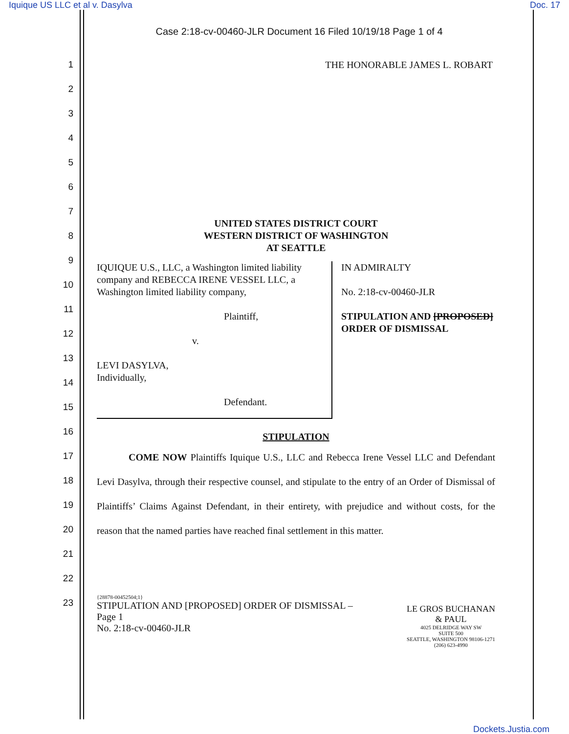Iquique US LLC et al v. Dasylva Doc. 17
Case 2:18-cv-00460-JLR Document 16 Filed 10/19/18 Page 1 of 4
1
2
3
4
5
6
7
8
9
10
11
12
13
14
15
16
17
18
19
20
21
22
23
THE HONORABLE JAMES L. ROBART
UNITED STATES DISTRICT COURT
WESTERN DISTRICT OF WASHINGTON
AT SEATTLE
IQUIQUE U.S., LLC, a Washington limited liability company and REBECCA IRENE VESSEL LLC, a Washington limited liability company,
Plaintiff,
v.
LEVI DASYLVA,
Individually,
Defendant.
IN ADMIRALTY
No. 2:18-cv-00460-JLR
STIPULATION AND [PROPOSED]
ORDER OF DISMISSAL
STIPULATION
COME NOW Plaintiffs Iquique U.S., LLC and Rebecca Irene Vessel LLC and Defendant Levi Dasylva, through their respective counsel, and stipulate to the entry of an Order of Dismissal of Plaintiffs’ Claims Against Defendant, in their entirety, with prejudice and without costs, for the reason that the named parties have reached final settlement in this matter.
{28878-00452504;1}
STIPULATION AND [PROPOSED] ORDER OF DISMISSAL –
Page 1
No. 2:18-cv-00460-JLR
LE GROS BUCHANAN
& PAUL
4025 DELRIDGE WAY SW
SUITE 500
SEATTLE, WASHINGTON 98106-1271
(206) 623-4990
Dockets.Justia.com